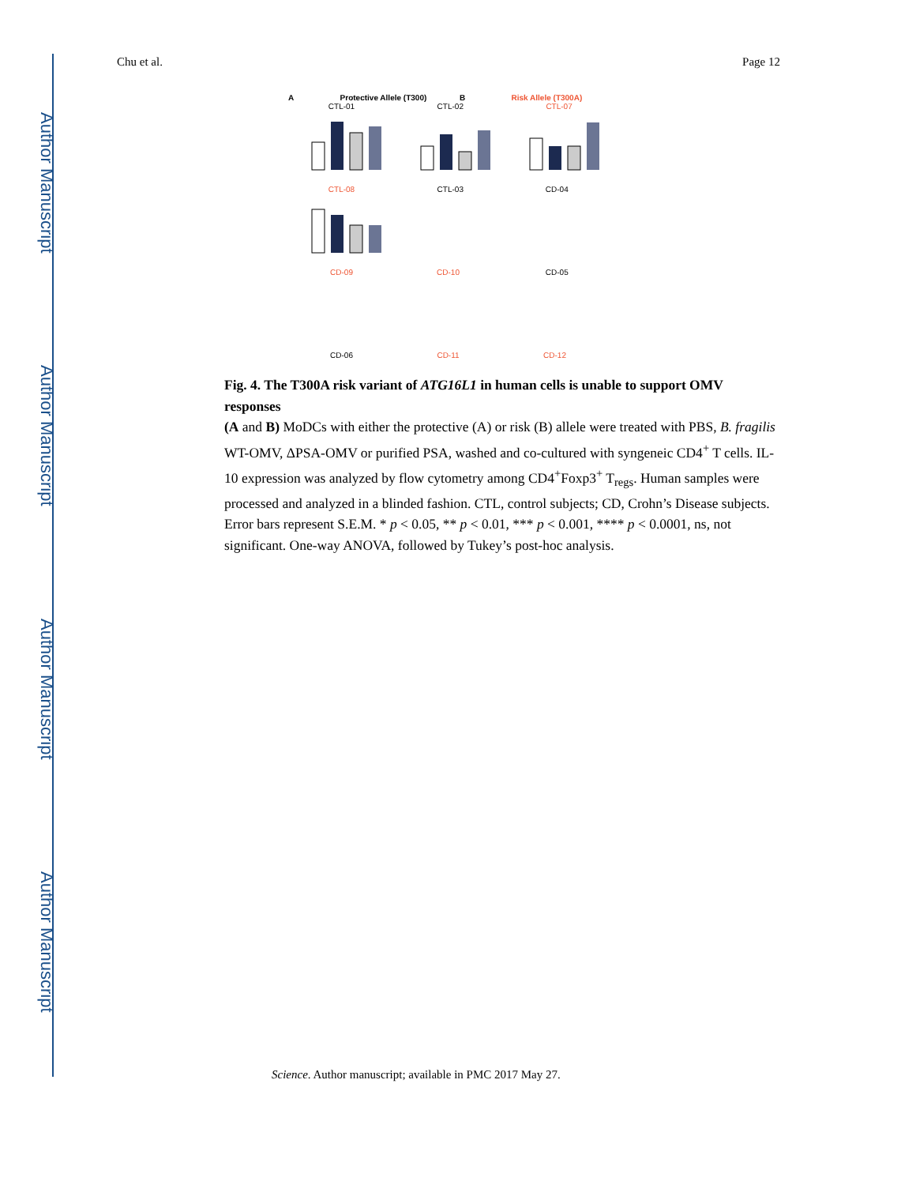Author Manuscript
Author Manuscript
Author Manuscript
Author Manuscript
Chu et al. Page 12
A Protective Allele (T300) B Risk Allele (T300A)
CTL-01 CTL-02 CTL-07 CTL-08 CTL-03 CD-04 CD-09 CD-10 CD-05 CD-06 CD-11 CD-12
Fig. 4. The T300A risk variant of ATG16L1 in human cells is unable to support OMV responses
(A and B) MoDCs with either the protective (A) or risk (B) allele were treated with PBS, B. fragilis WT-OMV, ΔPSA-OMV or purified PSA, washed and co-cultured with syngeneic CD4<sup>+</sup> T cells. IL-10 expression was analyzed by flow cytometry among CD4<sup>+</sup>Foxp3<sup>+</sup> T<sub>regs</sub>. Human samples were processed and analyzed in a blinded fashion. CTL, control subjects; CD, Crohn’s Disease subjects. Error bars represent S.E.M. * p < 0.05, ** p < 0.01, *** p < 0.001, **** p < 0.0001, ns, not significant. One-way ANOVA, followed by Tukey’s post-hoc analysis.
Science. Author manuscript; available in PMC 2017 May 27.